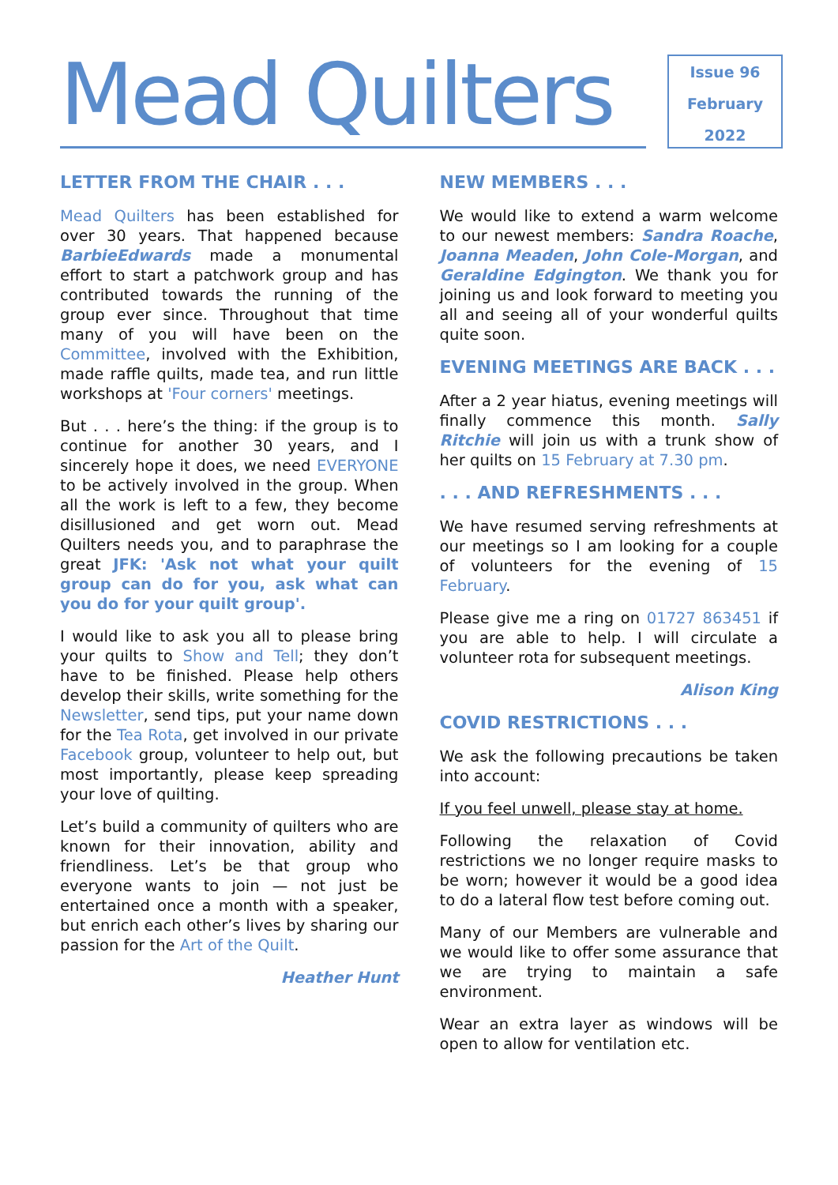Mead Quilters
Issue 96
February
2022
LETTER FROM THE CHAIR . . .
Mead Quilters has been established for over 30 years. That happened because BarbieEdwards made a monumental effort to start a patchwork group and has contributed towards the running of the group ever since. Throughout that time many of you will have been on the Committee, involved with the Exhibition, made raffle quilts, made tea, and run little workshops at 'Four corners' meetings.
But . . . here’s the thing: if the group is to continue for another 30 years, and I sincerely hope it does, we need EVERYONE to be actively involved in the group. When all the work is left to a few, they become disillusioned and get worn out. Mead Quilters needs you, and to paraphrase the great JFK: 'Ask not what your quilt group can do for you, ask what can you do for your quilt group'.
I would like to ask you all to please bring your quilts to Show and Tell; they don’t have to be finished. Please help others develop their skills, write something for the Newsletter, send tips, put your name down for the Tea Rota, get involved in our private Facebook group, volunteer to help out, but most importantly, please keep spreading your love of quilting.
Let’s build a community of quilters who are known for their innovation, ability and friendliness. Let’s be that group who everyone wants to join — not just be entertained once a month with a speaker, but enrich each other’s lives by sharing our passion for the Art of the Quilt.
Heather Hunt
NEW MEMBERS . . .
We would like to extend a warm welcome to our newest members: Sandra Roache, Joanna Meaden, John Cole-Morgan, and Geraldine Edgington. We thank you for joining us and look forward to meeting you all and seeing all of your wonderful quilts quite soon.
EVENING MEETINGS ARE BACK . . .
After a 2 year hiatus, evening meetings will finally commence this month. Sally Ritchie will join us with a trunk show of her quilts on 15 February at 7.30 pm.
. . . AND REFRESHMENTS . . .
We have resumed serving refreshments at our meetings so I am looking for a couple of volunteers for the evening of 15 February.
Please give me a ring on 01727 863451 if you are able to help. I will circulate a volunteer rota for subsequent meetings.
Alison King
COVID RESTRICTIONS . . .
We ask the following precautions be taken into account:
If you feel unwell, please stay at home.
Following the relaxation of Covid restrictions we no longer require masks to be worn; however it would be a good idea to do a lateral flow test before coming out.
Many of our Members are vulnerable and we would like to offer some assurance that we are trying to maintain a safe environment.
Wear an extra layer as windows will be open to allow for ventilation etc.